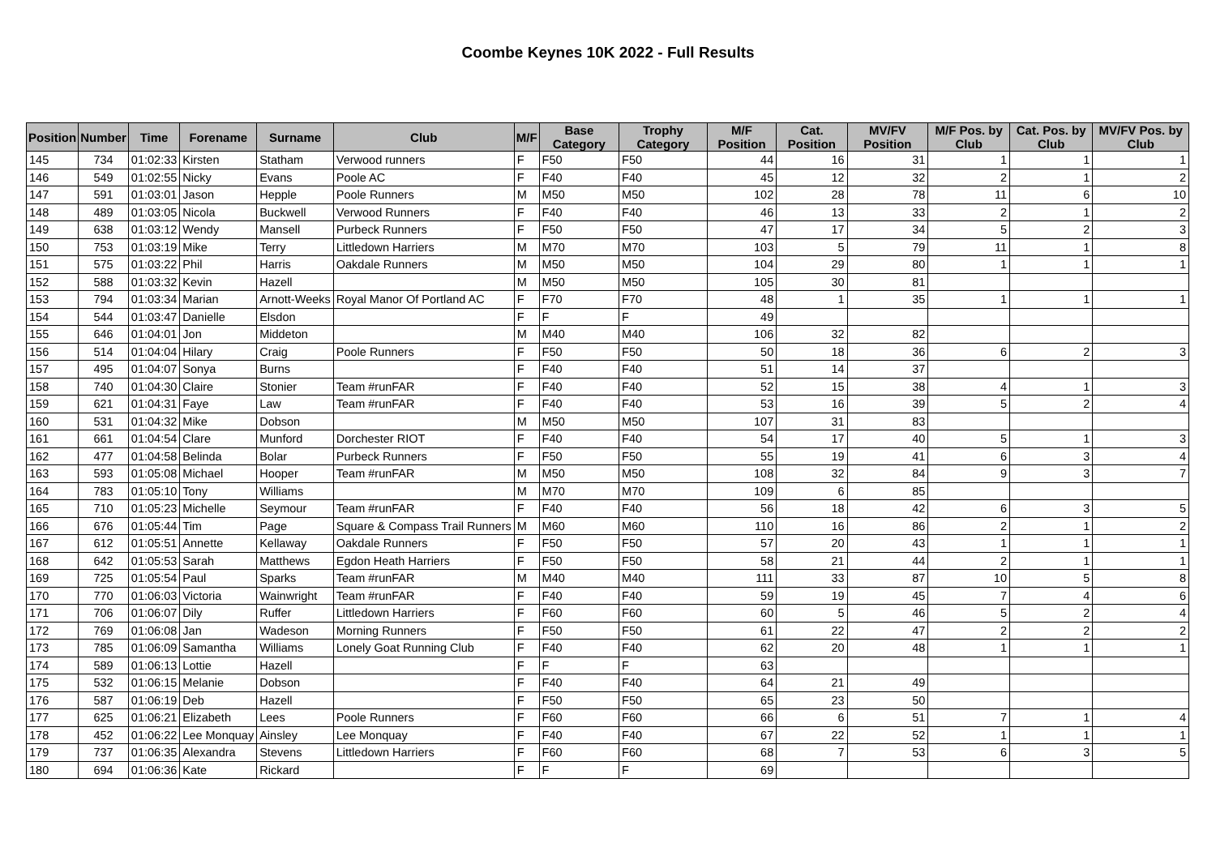Coombe Keynes 10K 2022 - Full Results
| Position | Number | Time | Forename | Surname | Club | M/F | Base Category | Trophy Category | M/F Position | Cat. Position | MV/FV Position | M/F Pos. by Club | Cat. Pos. by Club | MV/FV Pos. by Club |
| --- | --- | --- | --- | --- | --- | --- | --- | --- | --- | --- | --- | --- | --- | --- |
| 145 | 734 | 01:02:33 | Kirsten | Statham | Verwood runners | F | F50 | F50 | 44 | 16 | 31 | 1 | 1 | 1 |
| 146 | 549 | 01:02:55 | Nicky | Evans | Poole AC | F | F40 | F40 | 45 | 12 | 32 | 2 | 1 | 2 |
| 147 | 591 | 01:03:01 | Jason | Hepple | Poole Runners | M | M50 | M50 | 102 | 28 | 78 | 11 | 6 | 10 |
| 148 | 489 | 01:03:05 | Nicola | Buckwell | Verwood Runners | F | F40 | F40 | 46 | 13 | 33 | 2 | 1 | 2 |
| 149 | 638 | 01:03:12 | Wendy | Mansell | Purbeck Runners | F | F50 | F50 | 47 | 17 | 34 | 5 | 2 | 3 |
| 150 | 753 | 01:03:19 | Mike | Terry | Littledown Harriers | M | M70 | M70 | 103 | 5 | 79 | 11 | 1 | 8 |
| 151 | 575 | 01:03:22 | Phil | Harris | Oakdale Runners | M | M50 | M50 | 104 | 29 | 80 | 1 | 1 | 1 |
| 152 | 588 | 01:03:32 | Kevin | Hazell | | M | M50 | M50 | 105 | 30 | 81 | | | |
| 153 | 794 | 01:03:34 | Marian | Arnott-Weeks | Royal Manor Of Portland AC | F | F70 | F70 | 48 | 1 | 35 | 1 | 1 | 1 |
| 154 | 544 | 01:03:47 | Danielle | Elsdon | | F | F | F | 49 | | | | | |
| 155 | 646 | 01:04:01 | Jon | Middeton | | M | M40 | M40 | 106 | 32 | 82 | | | |
| 156 | 514 | 01:04:04 | Hilary | Craig | Poole Runners | F | F50 | F50 | 50 | 18 | 36 | 6 | 2 | 3 |
| 157 | 495 | 01:04:07 | Sonya | Burns | | F | F40 | F40 | 51 | 14 | 37 | | | |
| 158 | 740 | 01:04:30 | Claire | Stonier | Team #runFAR | F | F40 | F40 | 52 | 15 | 38 | 4 | 1 | 3 |
| 159 | 621 | 01:04:31 | Faye | Law | Team #runFAR | F | F40 | F40 | 53 | 16 | 39 | 5 | 2 | 4 |
| 160 | 531 | 01:04:32 | Mike | Dobson | | M | M50 | M50 | 107 | 31 | 83 | | | |
| 161 | 661 | 01:04:54 | Clare | Munford | Dorchester RIOT | F | F40 | F40 | 54 | 17 | 40 | 5 | 1 | 3 |
| 162 | 477 | 01:04:58 | Belinda | Bolar | Purbeck Runners | F | F50 | F50 | 55 | 19 | 41 | 6 | 3 | 4 |
| 163 | 593 | 01:05:08 | Michael | Hooper | Team #runFAR | M | M50 | M50 | 108 | 32 | 84 | 9 | 3 | 7 |
| 164 | 783 | 01:05:10 | Tony | Williams | | M | M70 | M70 | 109 | 6 | 85 | | | |
| 165 | 710 | 01:05:23 | Michelle | Seymour | Team #runFAR | F | F40 | F40 | 56 | 18 | 42 | 6 | 3 | 5 |
| 166 | 676 | 01:05:44 | Tim | Page | Square & Compass Trail Runners | M | M60 | M60 | 110 | 16 | 86 | 2 | 1 | 2 |
| 167 | 612 | 01:05:51 | Annette | Kellaway | Oakdale Runners | F | F50 | F50 | 57 | 20 | 43 | 1 | 1 | 1 |
| 168 | 642 | 01:05:53 | Sarah | Matthews | Egdon Heath Harriers | F | F50 | F50 | 58 | 21 | 44 | 2 | 1 | 1 |
| 169 | 725 | 01:05:54 | Paul | Sparks | Team #runFAR | M | M40 | M40 | 111 | 33 | 87 | 10 | 5 | 8 |
| 170 | 770 | 01:06:03 | Victoria | Wainwright | Team #runFAR | F | F40 | F40 | 59 | 19 | 45 | 7 | 4 | 6 |
| 171 | 706 | 01:06:07 | Dily | Ruffer | Littledown Harriers | F | F60 | F60 | 60 | 5 | 46 | 5 | 2 | 4 |
| 172 | 769 | 01:06:08 | Jan | Wadeson | Morning Runners | F | F50 | F50 | 61 | 22 | 47 | 2 | 2 | 2 |
| 173 | 785 | 01:06:09 | Samantha | Williams | Lonely Goat Running Club | F | F40 | F40 | 62 | 20 | 48 | 1 | 1 | 1 |
| 174 | 589 | 01:06:13 | Lottie | Hazell | | F | F | F | 63 | | | | | |
| 175 | 532 | 01:06:15 | Melanie | Dobson | | F | F40 | F40 | 64 | 21 | 49 | | | |
| 176 | 587 | 01:06:19 | Deb | Hazell | | F | F50 | F50 | 65 | 23 | 50 | | | |
| 177 | 625 | 01:06:21 | Elizabeth | Lees | Poole Runners | F | F60 | F60 | 66 | 6 | 51 | 7 | 1 | 4 |
| 178 | 452 | 01:06:22 | Lee Monquay | Ainsley | Lee Monquay | F | F40 | F40 | 67 | 22 | 52 | 1 | 1 | 1 |
| 179 | 737 | 01:06:35 | Alexandra | Stevens | Littledown Harriers | F | F60 | F60 | 68 | 7 | 53 | 6 | 3 | 5 |
| 180 | 694 | 01:06:36 | Kate | Rickard | | F | F | F | 69 | | | | | |